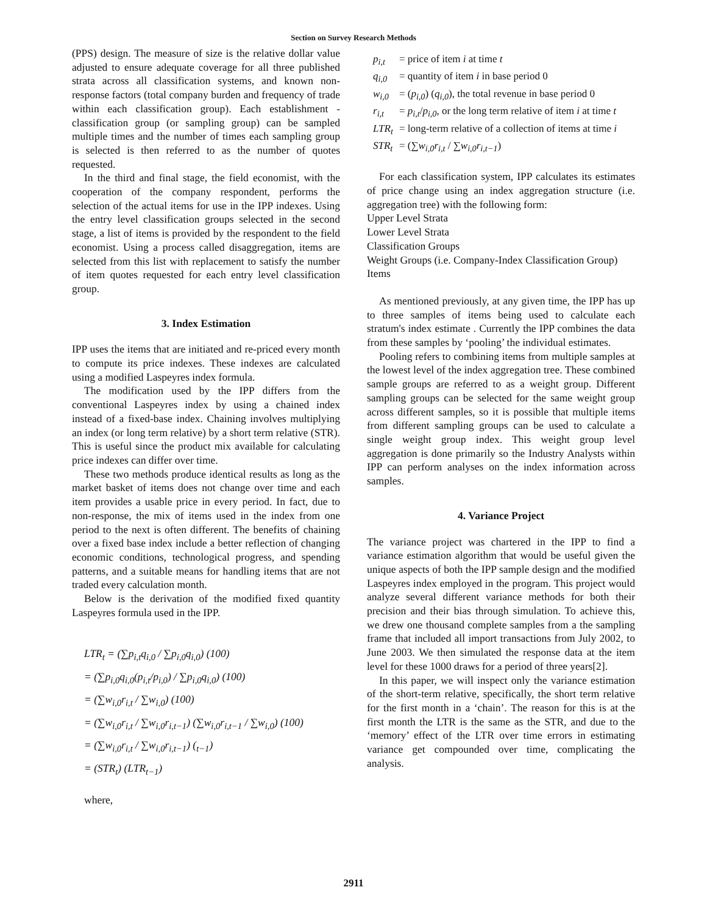Section on Survey Research Methods
(PPS) design. The measure of size is the relative dollar value adjusted to ensure adequate coverage for all three published strata across all classification systems, and known non-response factors (total company burden and frequency of trade within each classification group). Each establishment - classification group (or sampling group) can be sampled multiple times and the number of times each sampling group is selected is then referred to as the number of quotes requested.
In the third and final stage, the field economist, with the cooperation of the company respondent, performs the selection of the actual items for use in the IPP indexes. Using the entry level classification groups selected in the second stage, a list of items is provided by the respondent to the field economist. Using a process called disaggregation, items are selected from this list with replacement to satisfy the number of item quotes requested for each entry level classification group.
3. Index Estimation
IPP uses the items that are initiated and re-priced every month to compute its price indexes. These indexes are calculated using a modified Laspeyres index formula.
The modification used by the IPP differs from the conventional Laspeyres index by using a chained index instead of a fixed-base index. Chaining involves multiplying an index (or long term relative) by a short term relative (STR). This is useful since the product mix available for calculating price indexes can differ over time.
These two methods produce identical results as long as the market basket of items does not change over time and each item provides a usable price in every period. In fact, due to non-response, the mix of items used in the index from one period to the next is often different. The benefits of chaining over a fixed base index include a better reflection of changing economic conditions, technological progress, and spending patterns, and a suitable means for handling items that are not traded every calculation month.
Below is the derivation of the modified fixed quantity Laspeyres formula used in the IPP.
LTR<sub>t</sub> = (∑p<sub>i,t</sub>q<sub>i,0</sub> / ∑p<sub>i,0</sub>q<sub>i,0</sub>) (100)
= (∑p<sub>i,0</sub>q<sub>i,0</sub>(p<sub>i,t</sub>/p<sub>i,0</sub>) / ∑p<sub>i,0</sub>q<sub>i,0</sub>) (100)
= (∑w<sub>i,0</sub>r<sub>i,t</sub> / ∑w<sub>i,0</sub>) (100)
= (∑w<sub>i,0</sub>r<sub>i,t</sub> / ∑w<sub>i,0</sub>r<sub>i,t−1</sub>) (∑w<sub>i,0</sub>r<sub>i,t−1</sub> / ∑w<sub>i,0</sub>) (100)
= (∑w<sub>i,0</sub>r<sub>i,t</sub> / ∑w<sub>i,0</sub>r<sub>i,t−1</sub>) (<sub>t−1</sub>)
= (STR<sub>t</sub>) (LTR<sub>t−1</sub>)
where,
| p<sub>i,t</sub> | = price of item i at time t |
| q<sub>i,0</sub> | = quantity of item i in base period 0 |
| w<sub>i,0</sub> | = ( p<sub>i,0</sub> ) ( q<sub>i,0</sub> ), the total revenue in base period 0 |
| r<sub>i,t</sub> | = p<sub>i,t</sub> / p<sub>i,0</sub> , or the long term relative of item i at time t |
| LTR<sub>t</sub> | = long-term relative of a collection of items at time i |
| STR<sub>t</sub> | = (∑ w<sub>i,0</sub>r<sub>i,t</sub> / ∑ w<sub>i,0</sub>r<sub>i,t−1</sub> ) |
For each classification system, IPP calculates its estimates of price change using an index aggregation structure (i.e. aggregation tree) with the following form:
Upper Level Strata
Lower Level Strata
Classification Groups
Weight Groups (i.e. Company-Index Classification Group)
Items
As mentioned previously, at any given time, the IPP has up to three samples of items being used to calculate each stratum's index estimate . Currently the IPP combines the data from these samples by ‘pooling’ the individual estimates.
Pooling refers to combining items from multiple samples at the lowest level of the index aggregation tree. These combined sample groups are referred to as a weight group. Different sampling groups can be selected for the same weight group across different samples, so it is possible that multiple items from different sampling groups can be used to calculate a single weight group index. This weight group level aggregation is done primarily so the Industry Analysts within IPP can perform analyses on the index information across samples.
4. Variance Project
The variance project was chartered in the IPP to find a variance estimation algorithm that would be useful given the unique aspects of both the IPP sample design and the modified Laspeyres index employed in the program. This project would analyze several different variance methods for both their precision and their bias through simulation. To achieve this, we drew one thousand complete samples from a the sampling frame that included all import transactions from July 2002, to June 2003. We then simulated the response data at the item level for these 1000 draws for a period of three years[2].
In this paper, we will inspect only the variance estimation of the short-term relative, specifically, the short term relative for the first month in a ‘chain’. The reason for this is at the first month the LTR is the same as the STR, and due to the ‘memory’ effect of the LTR over time errors in estimating variance get compounded over time, complicating the analysis.
2911